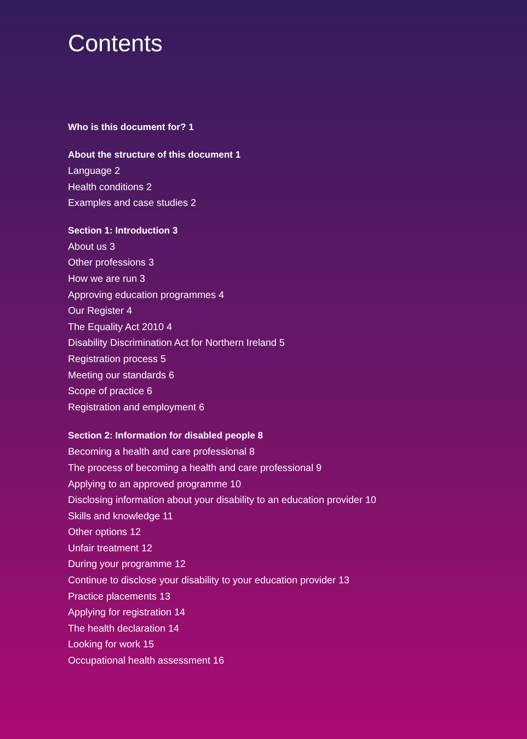Contents
Who is this document for? 1
About the structure of this document 1
Language 2
Health conditions 2
Examples and case studies 2
Section 1: Introduction 3
About us 3
Other professions 3
How we are run 3
Approving education programmes 4
Our Register 4
The Equality Act 2010 4
Disability Discrimination Act for Northern Ireland 5
Registration process 5
Meeting our standards 6
Scope of practice 6
Registration and employment 6
Section 2: Information for disabled people 8
Becoming a health and care professional 8
The process of becoming a health and care professional 9
Applying to an approved programme 10
Disclosing information about your disability to an education provider 10
Skills and knowledge 11
Other options 12
Unfair treatment 12
During your programme 12
Continue to disclose your disability to your education provider 13
Practice placements 13
Applying for registration 14
The health declaration 14
Looking for work 15
Occupational health assessment 16